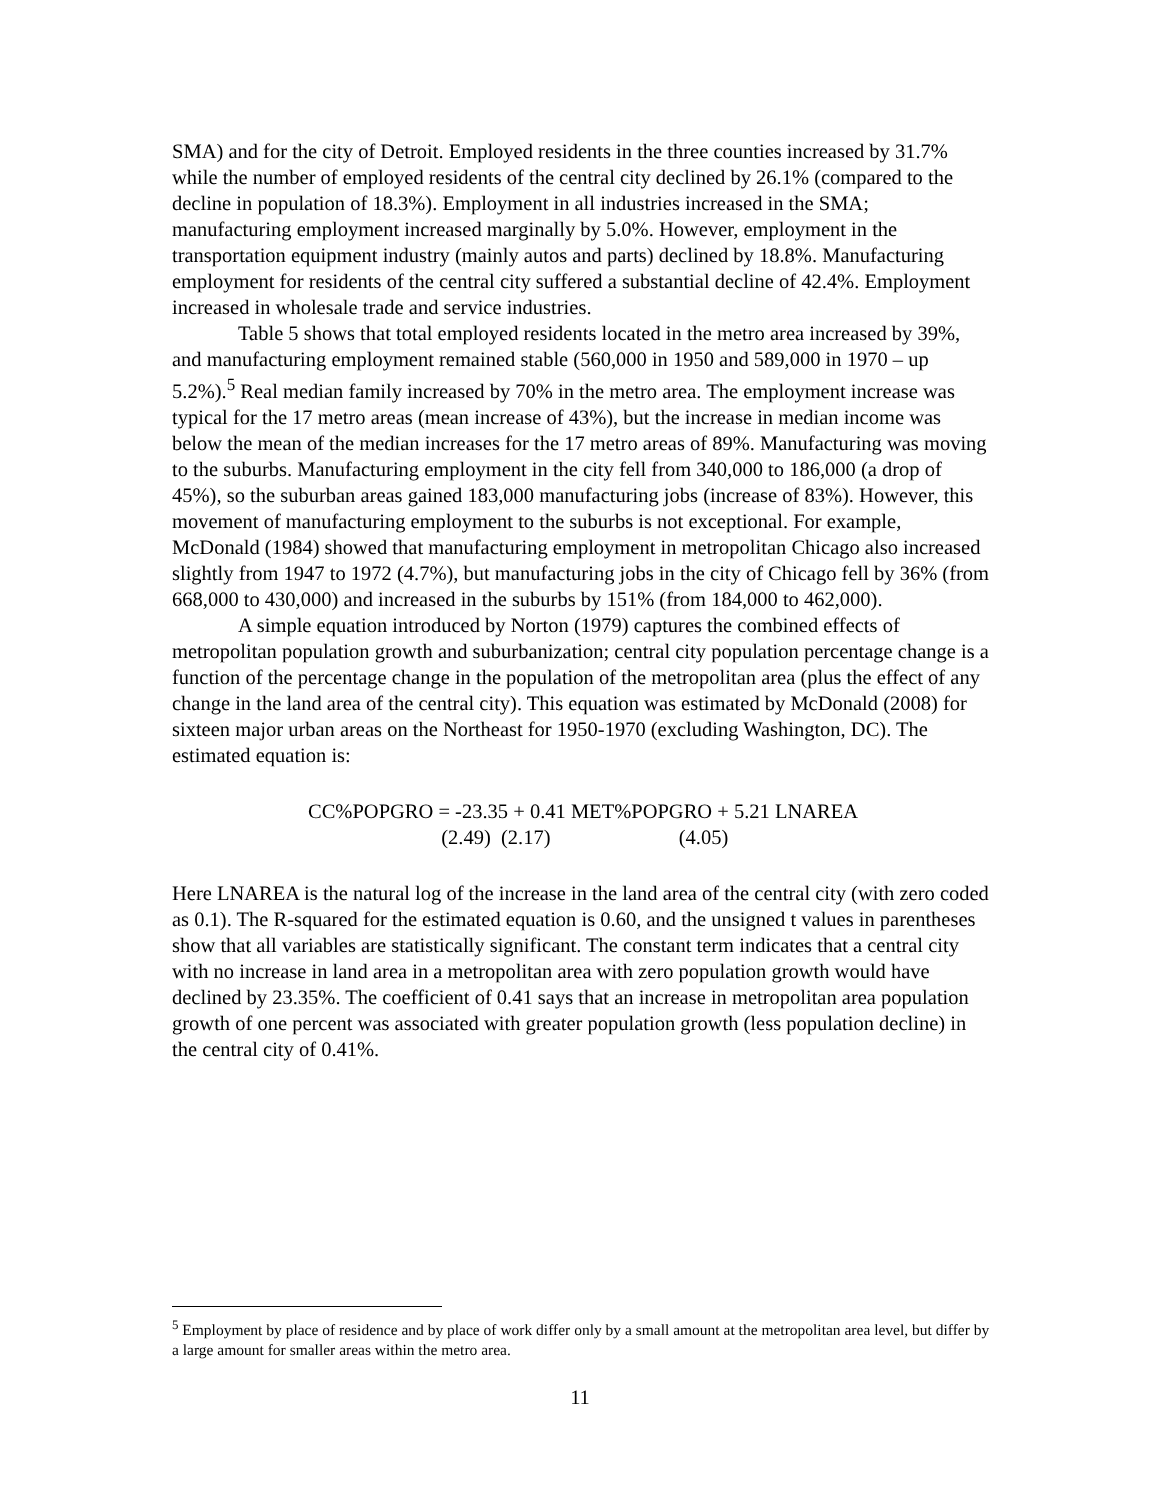SMA) and for the city of Detroit. Employed residents in the three counties increased by 31.7% while the number of employed residents of the central city declined by 26.1% (compared to the decline in population of 18.3%). Employment in all industries increased in the SMA; manufacturing employment increased marginally by 5.0%. However, employment in the transportation equipment industry (mainly autos and parts) declined by 18.8%. Manufacturing employment for residents of the central city suffered a substantial decline of 42.4%. Employment increased in wholesale trade and service industries.
Table 5 shows that total employed residents located in the metro area increased by 39%, and manufacturing employment remained stable (560,000 in 1950 and 589,000 in 1970 – up 5.2%).<sup>5</sup> Real median family increased by 70% in the metro area. The employment increase was typical for the 17 metro areas (mean increase of 43%), but the increase in median income was below the mean of the median increases for the 17 metro areas of 89%. Manufacturing was moving to the suburbs. Manufacturing employment in the city fell from 340,000 to 186,000 (a drop of 45%), so the suburban areas gained 183,000 manufacturing jobs (increase of 83%). However, this movement of manufacturing employment to the suburbs is not exceptional. For example, McDonald (1984) showed that manufacturing employment in metropolitan Chicago also increased slightly from 1947 to 1972 (4.7%), but manufacturing jobs in the city of Chicago fell by 36% (from 668,000 to 430,000) and increased in the suburbs by 151% (from 184,000 to 462,000).
A simple equation introduced by Norton (1979) captures the combined effects of metropolitan population growth and suburbanization; central city population percentage change is a function of the percentage change in the population of the metropolitan area (plus the effect of any change in the land area of the central city). This equation was estimated by McDonald (2008) for sixteen major urban areas on the Northeast for 1950-1970 (excluding Washington, DC). The estimated equation is:
CC%POPGRO = -23.35 + 0.41 MET%POPGRO + 5.21 LNAREA
(2.49) (2.17) (4.05)
Here LNAREA is the natural log of the increase in the land area of the central city (with zero coded as 0.1). The R-squared for the estimated equation is 0.60, and the unsigned t values in parentheses show that all variables are statistically significant. The constant term indicates that a central city with no increase in land area in a metropolitan area with zero population growth would have declined by 23.35%. The coefficient of 0.41 says that an increase in metropolitan area population growth of one percent was associated with greater population growth (less population decline) in the central city of 0.41%.
<sup>5</sup> Employment by place of residence and by place of work differ only by a small amount at the metropolitan area level, but differ by a large amount for smaller areas within the metro area.
11